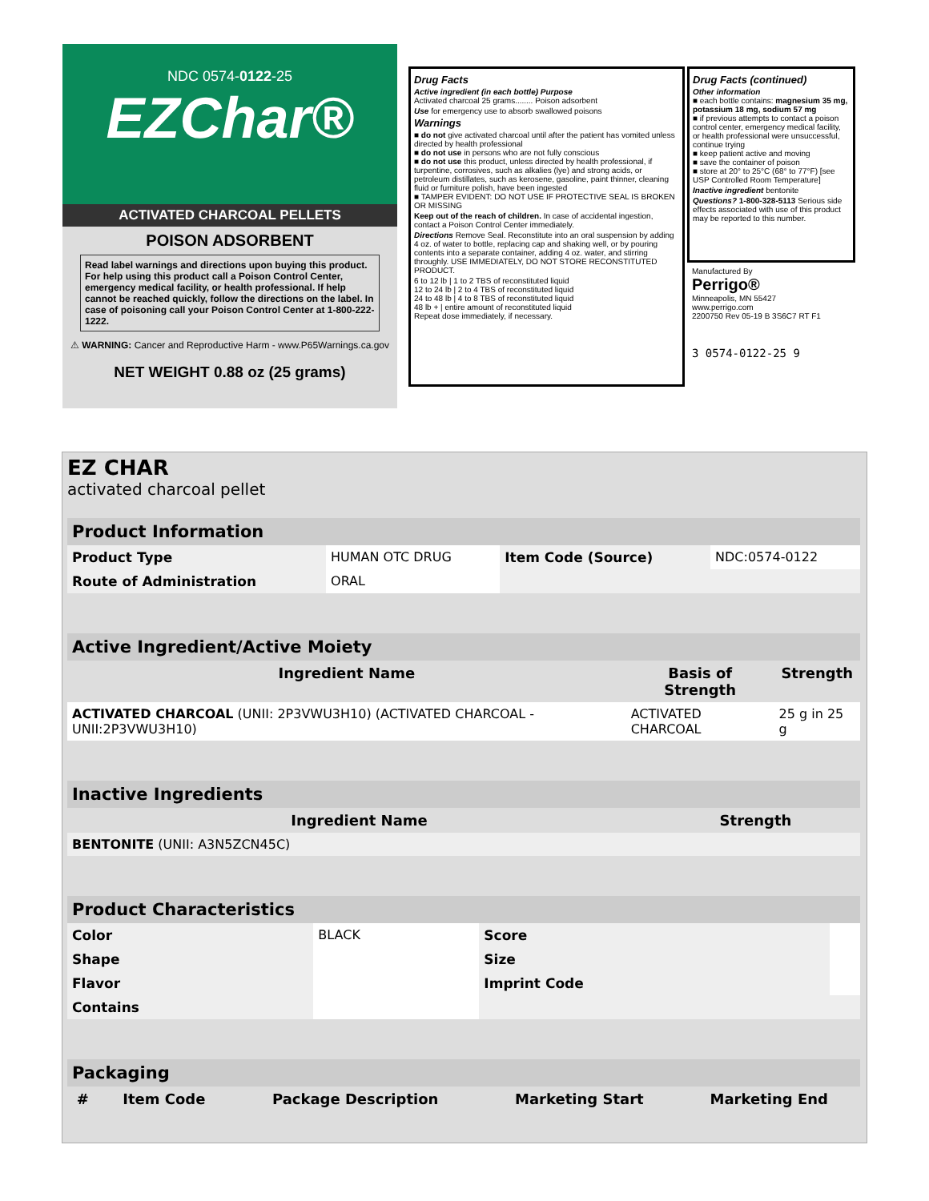NDC 0574-0122-25
EZChar®
ACTIVATED CHARCOAL PELLETS
POISON ADSORBENT
Read label warnings and directions upon buying this product. For help using this product call a Poison Control Center, emergency medical facility, or health professional. If help cannot be reached quickly, follow the directions on the label. In case of poisoning call your Poison Control Center at 1-800-222-1222.
⚠ WARNING: Cancer and Reproductive Harm - www.P65Warnings.ca.gov
NET WEIGHT 0.88 oz (25 grams)
Drug Facts
Active ingredient (in each bottle) Purpose
Activated charcoal 25 grams........ Poison adsorbent
Use for emergency use to absorb swallowed poisons
Warnings
■ do not give activated charcoal until after the patient has vomited unless directed by health professional
■ do not use in persons who are not fully conscious
■ do not use this product, unless directed by health professional, if turpentine, corrosives, such as alkalies (lye) and strong acids, or petroleum distillates, such as kerosene, gasoline, paint thinner, cleaning fluid or furniture polish, have been ingested
■ TAMPER EVIDENT: DO NOT USE IF PROTECTIVE SEAL IS BROKEN OR MISSING
Keep out of the reach of children. In case of accidental ingestion, contact a Poison Control Center immediately.
Directions Remove Seal. Reconstitute into an oral suspension by adding 4 oz. of water to bottle, replacing cap and shaking well, or by pouring contents into a separate container, adding 4 oz. water, and stirring throughly. USE IMMEDIATELY, DO NOT STORE RECONSTITUTED PRODUCT.
6 to 12 lb | 1 to 2 TBS of reconstituted liquid
12 to 24 lb | 2 to 4 TBS of reconstituted liquid
24 to 48 lb | 4 to 8 TBS of reconstituted liquid
48 lb + | entire amount of reconstituted liquid
Repeat dose immediately, if necessary.
Drug Facts (continued)
Other information
■ each bottle contains: magnesium 35 mg, potassium 18 mg, sodium 57 mg
■ if previous attempts to contact a poison control center, emergency medical facility, or health professional were unsuccessful, continue trying
■ keep patient active and moving
■ save the container of poison
■ store at 20° to 25°C (68° to 77°F) [see USP Controlled Room Temperature]
Inactive ingredient bentonite
Questions? 1-800-328-5113 Serious side effects associated with use of this product may be reported to this number.
Manufactured By
Perrigo®
Minneapolis, MN 55427
www.perrigo.com
2200750 Rev 05-19 B 3S6C7 RT F1
3 0574-0122-25 9
EZ CHAR
activated charcoal pellet
| Product Information | | | |
| Product Type | HUMAN OTC DRUG | Item Code (Source) | NDC:0574-0122 |
| Route of Administration | ORAL | | |
| Active Ingredient/Active Moiety | | |
| Ingredient Name | Basis of Strength | Strength |
| ACTIVATED CHARCOAL (UNII: 2P3VWU3H10) (ACTIVATED CHARCOAL - UNII:2P3VWU3H10) | ACTIVATED CHARCOAL | 25 g in 25 g |
| Inactive Ingredients | |
| Ingredient Name | Strength |
| BENTONITE (UNII: A3N5ZCN45C) | |
| Product Characteristics | | | |
| Color | BLACK | Score | |
| Shape | | Size | |
| Flavor | | Imprint Code | |
| Contains | | | |
| Packaging | | | | |
| # | Item Code | Package Description | Marketing Start | Marketing End |